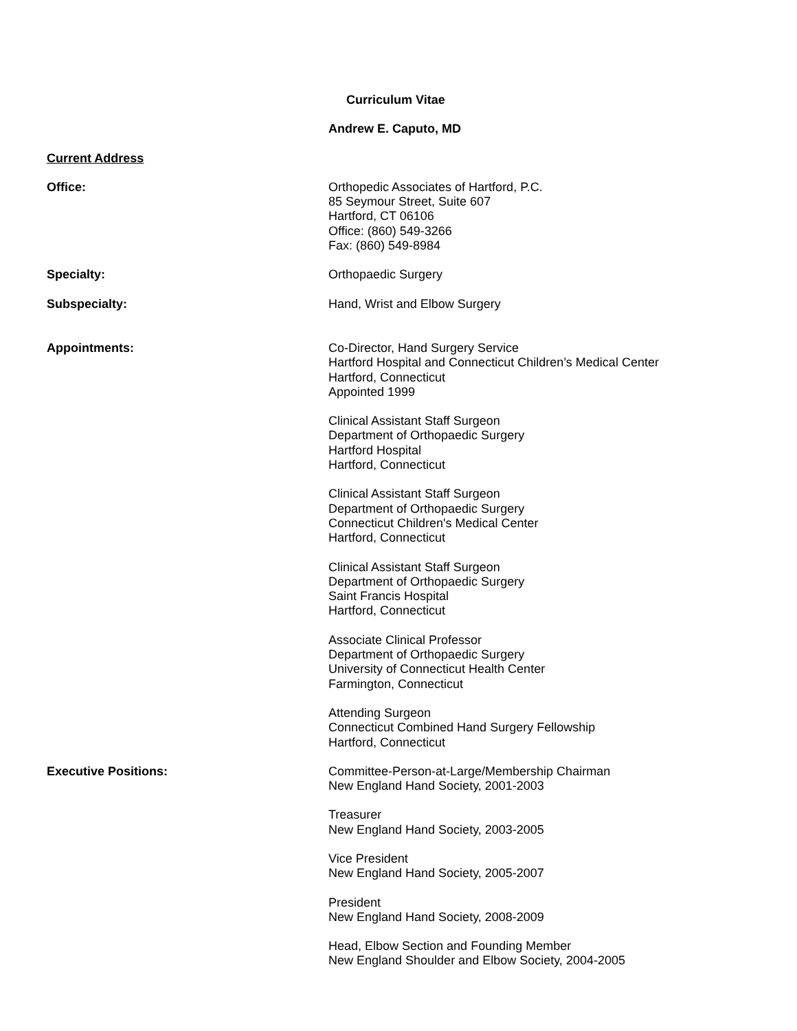Curriculum Vitae
Andrew E. Caputo, MD
Current Address
Office: Orthopedic Associates of Hartford, P.C.
85 Seymour Street, Suite 607
Hartford, CT 06106
Office: (860) 549-3266
Fax: (860) 549-8984
Specialty: Orthopaedic Surgery
Subspecialty: Hand, Wrist and Elbow Surgery
Appointments: Co-Director, Hand Surgery Service
Hartford Hospital and Connecticut Children’s Medical Center
Hartford, Connecticut
Appointed 1999
Clinical Assistant Staff Surgeon
Department of Orthopaedic Surgery
Hartford Hospital
Hartford, Connecticut
Clinical Assistant Staff Surgeon
Department of Orthopaedic Surgery
Connecticut Children's Medical Center
Hartford, Connecticut
Clinical Assistant Staff Surgeon
Department of Orthopaedic Surgery
Saint Francis Hospital
Hartford, Connecticut
Associate Clinical Professor
Department of Orthopaedic Surgery
University of Connecticut Health Center
Farmington, Connecticut
Attending Surgeon
Connecticut Combined Hand Surgery Fellowship
Hartford, Connecticut
Executive Positions: Committee-Person-at-Large/Membership Chairman
New England Hand Society, 2001-2003
Treasurer
New England Hand Society, 2003-2005
Vice President
New England Hand Society, 2005-2007
President
New England Hand Society, 2008-2009
Head, Elbow Section and Founding Member
New England Shoulder and Elbow Society, 2004-2005